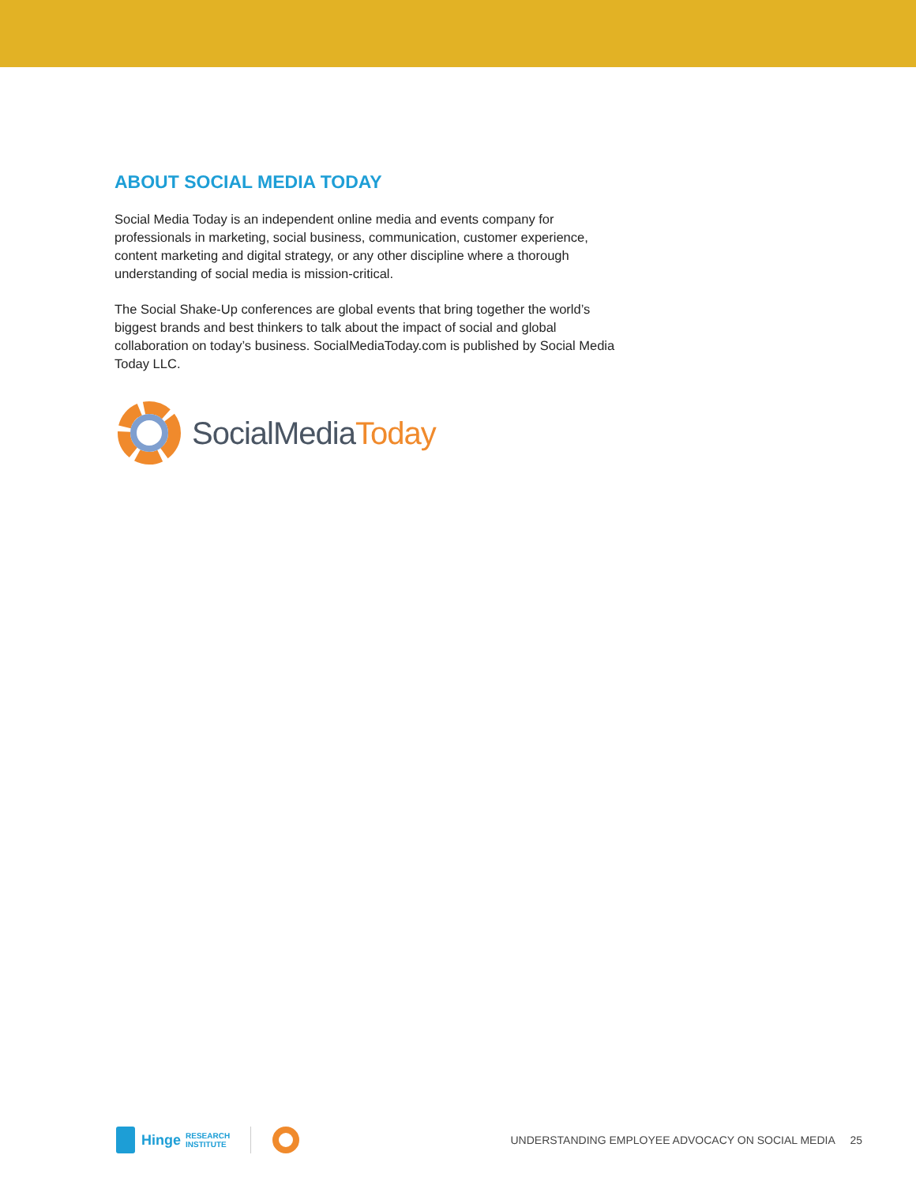ABOUT SOCIAL MEDIA TODAY
Social Media Today is an independent online media and events company for professionals in marketing, social business, communication, customer experience, content marketing and digital strategy, or any other discipline where a thorough understanding of social media is mission-critical.
The Social Shake-Up conferences are global events that bring together the world’s biggest brands and best thinkers to talk about the impact of social and global collaboration on today’s business. SocialMediaToday.com is published by Social Media Today LLC.
SocialMediaToday
Hinge RESEARCH
INSTITUTE UNDERSTANDING EMPLOYEE ADVOCACY ON SOCIAL MEDIA 25